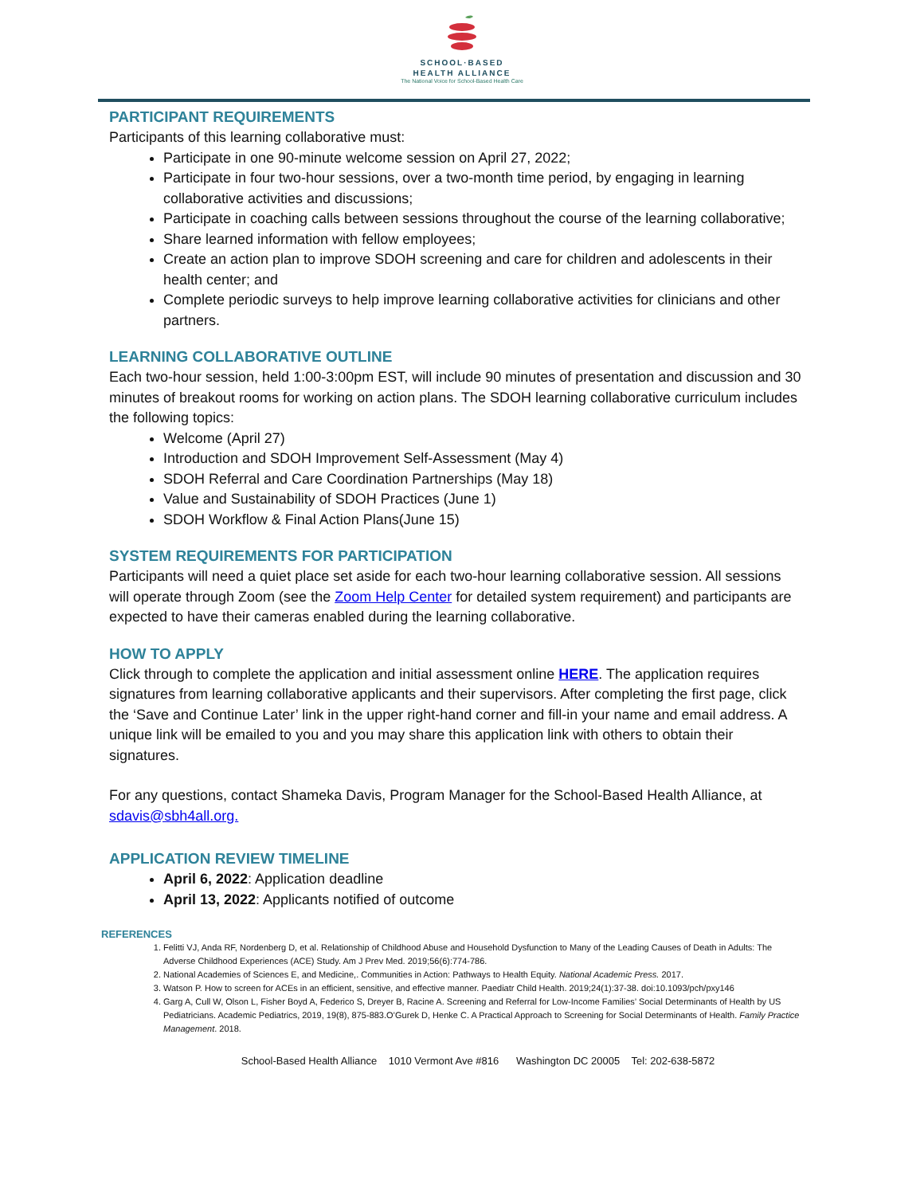SCHOOL·BASED
HEALTH ALLIANCE
The National Voice for School-Based Health Care
PARTICIPANT REQUIREMENTS
Participants of this learning collaborative must:
Participate in one 90-minute welcome session on April 27, 2022;
Participate in four two-hour sessions, over a two-month time period, by engaging in learning collaborative activities and discussions;
Participate in coaching calls between sessions throughout the course of the learning collaborative;
Share learned information with fellow employees;
Create an action plan to improve SDOH screening and care for children and adolescents in their health center; and
Complete periodic surveys to help improve learning collaborative activities for clinicians and other partners.
LEARNING COLLABORATIVE OUTLINE
Each two-hour session, held 1:00-3:00pm EST, will include 90 minutes of presentation and discussion and 30 minutes of breakout rooms for working on action plans. The SDOH learning collaborative curriculum includes the following topics:
Welcome (April 27)
Introduction and SDOH Improvement Self-Assessment (May 4)
SDOH Referral and Care Coordination Partnerships (May 18)
Value and Sustainability of SDOH Practices (June 1)
SDOH Workflow & Final Action Plans(June 15)
SYSTEM REQUIREMENTS FOR PARTICIPATION
Participants will need a quiet place set aside for each two-hour learning collaborative session. All sessions will operate through Zoom (see the Zoom Help Center for detailed system requirement) and participants are expected to have their cameras enabled during the learning collaborative.
HOW TO APPLY
Click through to complete the application and initial assessment online HERE. The application requires signatures from learning collaborative applicants and their supervisors. After completing the first page, click the ‘Save and Continue Later’ link in the upper right-hand corner and fill-in your name and email address. A unique link will be emailed to you and you may share this application link with others to obtain their signatures.
For any questions, contact Shameka Davis, Program Manager for the School-Based Health Alliance, at sdavis@sbh4all.org.
APPLICATION REVIEW TIMELINE
April 6, 2022: Application deadline
April 13, 2022: Applicants notified of outcome
REFERENCES
1. Felitti VJ, Anda RF, Nordenberg D, et al. Relationship of Childhood Abuse and Household Dysfunction to Many of the Leading Causes of Death in Adults: The Adverse Childhood Experiences (ACE) Study. Am J Prev Med. 2019;56(6):774-786.
2. National Academies of Sciences E, and Medicine,. Communities in Action: Pathways to Health Equity. National Academic Press. 2017.
3. Watson P. How to screen for ACEs in an efficient, sensitive, and effective manner. Paediatr Child Health. 2019;24(1):37-38. doi:10.1093/pch/pxy146
4. Garg A, Cull W, Olson L, Fisher Boyd A, Federico S, Dreyer B, Racine A. Screening and Referral for Low-Income Families’ Social Determinants of Health by US Pediatricians. Academic Pediatrics, 2019, 19(8), 875-883.O’Gurek D, Henke C. A Practical Approach to Screening for Social Determinants of Health. Family Practice Management. 2018.
School-Based Health Alliance 1010 Vermont Ave #816 Washington DC 20005 Tel: 202-638-5872